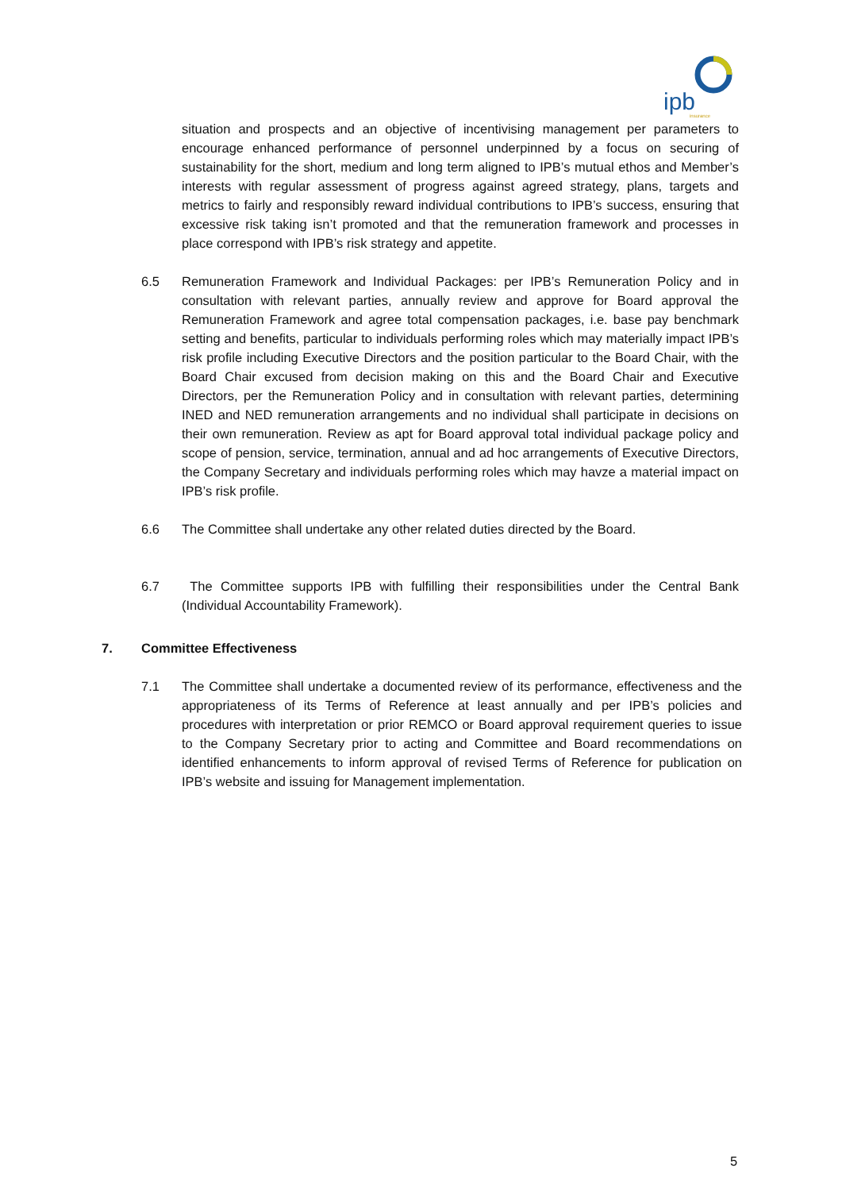ipb
insurance
situation and prospects and an objective of incentivising management per parameters to encourage enhanced performance of personnel underpinned by a focus on securing of sustainability for the short, medium and long term aligned to IPB’s mutual ethos and Member’s interests with regular assessment of progress against agreed strategy, plans, targets and metrics to fairly and responsibly reward individual contributions to IPB’s success, ensuring that excessive risk taking isn’t promoted and that the remuneration framework and processes in place correspond with IPB’s risk strategy and appetite.
6.5 Remuneration Framework and Individual Packages: per IPB’s Remuneration Policy and in consultation with relevant parties, annually review and approve for Board approval the Remuneration Framework and agree total compensation packages, i.e. base pay benchmark setting and benefits, particular to individuals performing roles which may materially impact IPB’s risk profile including Executive Directors and the position particular to the Board Chair, with the Board Chair excused from decision making on this and the Board Chair and Executive Directors, per the Remuneration Policy and in consultation with relevant parties, determining INED and NED remuneration arrangements and no individual shall participate in decisions on their own remuneration. Review as apt for Board approval total individual package policy and scope of pension, service, termination, annual and ad hoc arrangements of Executive Directors, the Company Secretary and individuals performing roles which may havze a material impact on IPB’s risk profile.
6.6 The Committee shall undertake any other related duties directed by the Board.
6.7 The Committee supports IPB with fulfilling their responsibilities under the Central Bank (Individual Accountability Framework).
7. Committee Effectiveness
7.1 The Committee shall undertake a documented review of its performance, effectiveness and the appropriateness of its Terms of Reference at least annually and per IPB’s policies and procedures with interpretation or prior REMCO or Board approval requirement queries to issue to the Company Secretary prior to acting and Committee and Board recommendations on identified enhancements to inform approval of revised Terms of Reference for publication on IPB’s website and issuing for Management implementation.
5